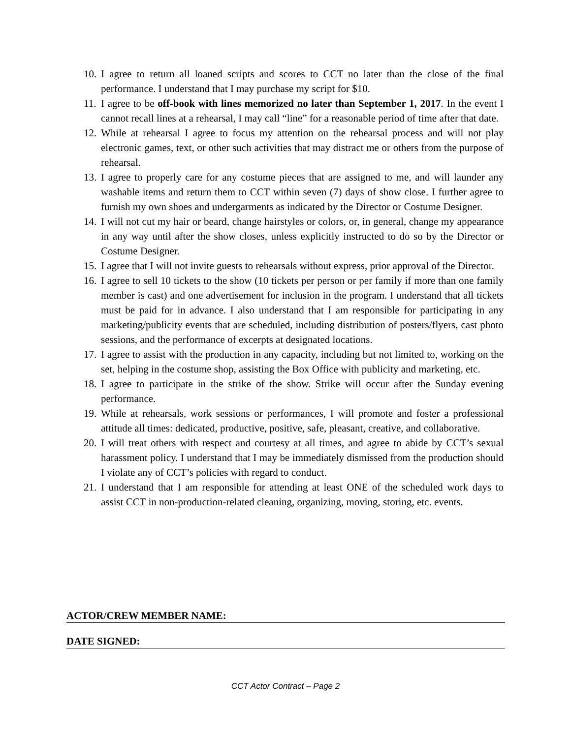10. I agree to return all loaned scripts and scores to CCT no later than the close of the final performance. I understand that I may purchase my script for $10.
11. I agree to be off-book with lines memorized no later than September 1, 2017. In the event I cannot recall lines at a rehearsal, I may call “line” for a reasonable period of time after that date.
12. While at rehearsal I agree to focus my attention on the rehearsal process and will not play electronic games, text, or other such activities that may distract me or others from the purpose of rehearsal.
13. I agree to properly care for any costume pieces that are assigned to me, and will launder any washable items and return them to CCT within seven (7) days of show close. I further agree to furnish my own shoes and undergarments as indicated by the Director or Costume Designer.
14. I will not cut my hair or beard, change hairstyles or colors, or, in general, change my appearance in any way until after the show closes, unless explicitly instructed to do so by the Director or Costume Designer.
15. I agree that I will not invite guests to rehearsals without express, prior approval of the Director.
16. I agree to sell 10 tickets to the show (10 tickets per person or per family if more than one family member is cast) and one advertisement for inclusion in the program. I understand that all tickets must be paid for in advance. I also understand that I am responsible for participating in any marketing/publicity events that are scheduled, including distribution of posters/flyers, cast photo sessions, and the performance of excerpts at designated locations.
17. I agree to assist with the production in any capacity, including but not limited to, working on the set, helping in the costume shop, assisting the Box Office with publicity and marketing, etc.
18. I agree to participate in the strike of the show. Strike will occur after the Sunday evening performance.
19. While at rehearsals, work sessions or performances, I will promote and foster a professional attitude all times: dedicated, productive, positive, safe, pleasant, creative, and collaborative.
20. I will treat others with respect and courtesy at all times, and agree to abide by CCT’s sexual harassment policy. I understand that I may be immediately dismissed from the production should I violate any of CCT’s policies with regard to conduct.
21. I understand that I am responsible for attending at least ONE of the scheduled work days to assist CCT in non-production-related cleaning, organizing, moving, storing, etc. events.
ACTOR/CREW MEMBER NAME:
DATE SIGNED:
CCT Actor Contract – Page 2